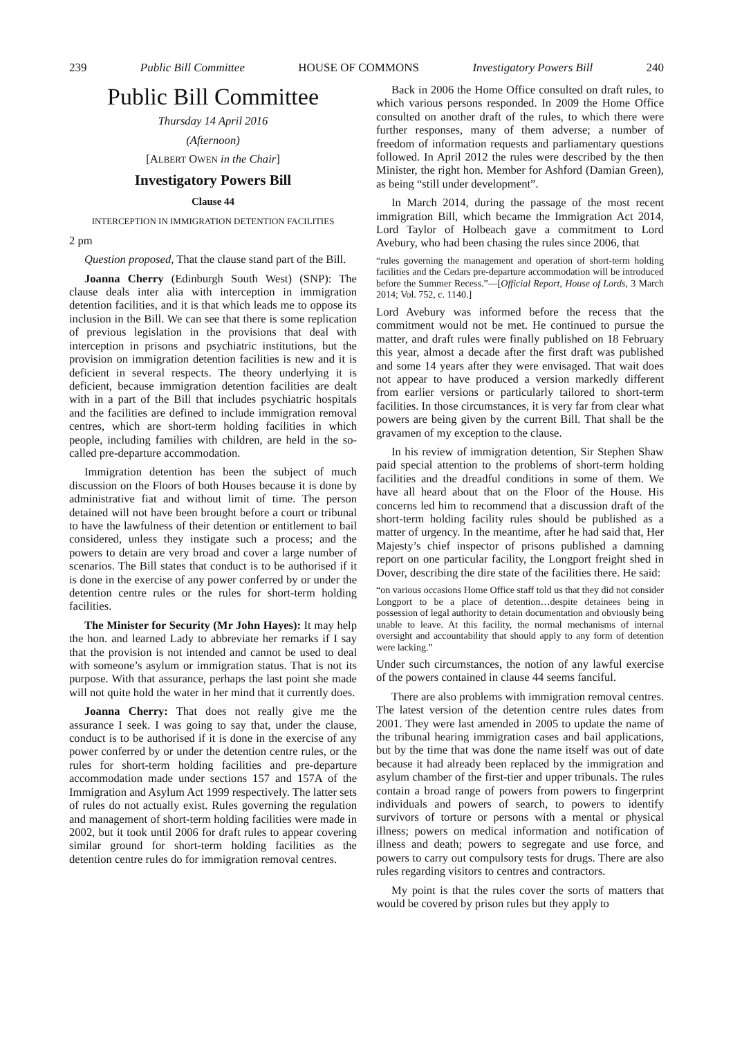239 Public Bill Committee HOUSE OF COMMONS Investigatory Powers Bill 240
Public Bill Committee
Thursday 14 April 2016
(Afternoon)
[ALBERT OWEN in the Chair]
Investigatory Powers Bill
Clause 44
INTERCEPTION IN IMMIGRATION DETENTION FACILITIES
2 pm
Question proposed, That the clause stand part of the Bill.
Joanna Cherry (Edinburgh South West) (SNP): The clause deals inter alia with interception in immigration detention facilities, and it is that which leads me to oppose its inclusion in the Bill. We can see that there is some replication of previous legislation in the provisions that deal with interception in prisons and psychiatric institutions, but the provision on immigration detention facilities is new and it is deficient in several respects. The theory underlying it is deficient, because immigration detention facilities are dealt with in a part of the Bill that includes psychiatric hospitals and the facilities are defined to include immigration removal centres, which are short-term holding facilities in which people, including families with children, are held in the so-called pre-departure accommodation.
Immigration detention has been the subject of much discussion on the Floors of both Houses because it is done by administrative fiat and without limit of time. The person detained will not have been brought before a court or tribunal to have the lawfulness of their detention or entitlement to bail considered, unless they instigate such a process; and the powers to detain are very broad and cover a large number of scenarios. The Bill states that conduct is to be authorised if it is done in the exercise of any power conferred by or under the detention centre rules or the rules for short-term holding facilities.
The Minister for Security (Mr John Hayes): It may help the hon. and learned Lady to abbreviate her remarks if I say that the provision is not intended and cannot be used to deal with someone’s asylum or immigration status. That is not its purpose. With that assurance, perhaps the last point she made will not quite hold the water in her mind that it currently does.
Joanna Cherry: That does not really give me the assurance I seek. I was going to say that, under the clause, conduct is to be authorised if it is done in the exercise of any power conferred by or under the detention centre rules, or the rules for short-term holding facilities and pre-departure accommodation made under sections 157 and 157A of the Immigration and Asylum Act 1999 respectively. The latter sets of rules do not actually exist. Rules governing the regulation and management of short-term holding facilities were made in 2002, but it took until 2006 for draft rules to appear covering similar ground for short-term holding facilities as the detention centre rules do for immigration removal centres.
Back in 2006 the Home Office consulted on draft rules, to which various persons responded. In 2009 the Home Office consulted on another draft of the rules, to which there were further responses, many of them adverse; a number of freedom of information requests and parliamentary questions followed. In April 2012 the rules were described by the then Minister, the right hon. Member for Ashford (Damian Green), as being “still under development”.
In March 2014, during the passage of the most recent immigration Bill, which became the Immigration Act 2014, Lord Taylor of Holbeach gave a commitment to Lord Avebury, who had been chasing the rules since 2006, that
“rules governing the management and operation of short-term holding facilities and the Cedars pre-departure accommodation will be introduced before the Summer Recess.”—[Official Report, House of Lords, 3 March 2014; Vol. 752, c. 1140.]
Lord Avebury was informed before the recess that the commitment would not be met. He continued to pursue the matter, and draft rules were finally published on 18 February this year, almost a decade after the first draft was published and some 14 years after they were envisaged. That wait does not appear to have produced a version markedly different from earlier versions or particularly tailored to short-term facilities. In those circumstances, it is very far from clear what powers are being given by the current Bill. That shall be the gravamen of my exception to the clause.
In his review of immigration detention, Sir Stephen Shaw paid special attention to the problems of short-term holding facilities and the dreadful conditions in some of them. We have all heard about that on the Floor of the House. His concerns led him to recommend that a discussion draft of the short-term holding facility rules should be published as a matter of urgency. In the meantime, after he had said that, Her Majesty’s chief inspector of prisons published a damning report on one particular facility, the Longport freight shed in Dover, describing the dire state of the facilities there. He said:
“on various occasions Home Office staff told us that they did not consider Longport to be a place of detention…despite detainees being in possession of legal authority to detain documentation and obviously being unable to leave. At this facility, the normal mechanisms of internal oversight and accountability that should apply to any form of detention were lacking.”
Under such circumstances, the notion of any lawful exercise of the powers contained in clause 44 seems fanciful.
There are also problems with immigration removal centres. The latest version of the detention centre rules dates from 2001. They were last amended in 2005 to update the name of the tribunal hearing immigration cases and bail applications, but by the time that was done the name itself was out of date because it had already been replaced by the immigration and asylum chamber of the first-tier and upper tribunals. The rules contain a broad range of powers from powers to fingerprint individuals and powers of search, to powers to identify survivors of torture or persons with a mental or physical illness; powers on medical information and notification of illness and death; powers to segregate and use force, and powers to carry out compulsory tests for drugs. There are also rules regarding visitors to centres and contractors.
My point is that the rules cover the sorts of matters that would be covered by prison rules but they apply to